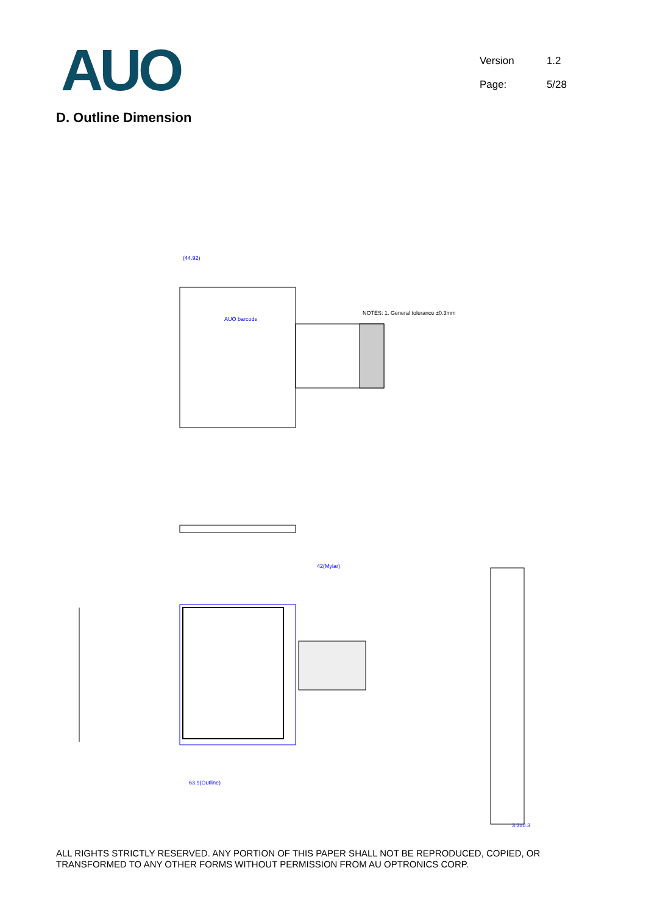AUO
Version 1.2
Page: 5/28
D. Outline Dimension
(44.92)
AUO barcode
63.9(Outline)
42(Mylar)
NOTES: 1. General tolerance ±0.3mm
3.3±0.3
ALL RIGHTS STRICTLY RESERVED. ANY PORTION OF THIS PAPER SHALL NOT BE REPRODUCED, COPIED, OR TRANSFORMED TO ANY OTHER FORMS WITHOUT PERMISSION FROM AU OPTRONICS CORP.